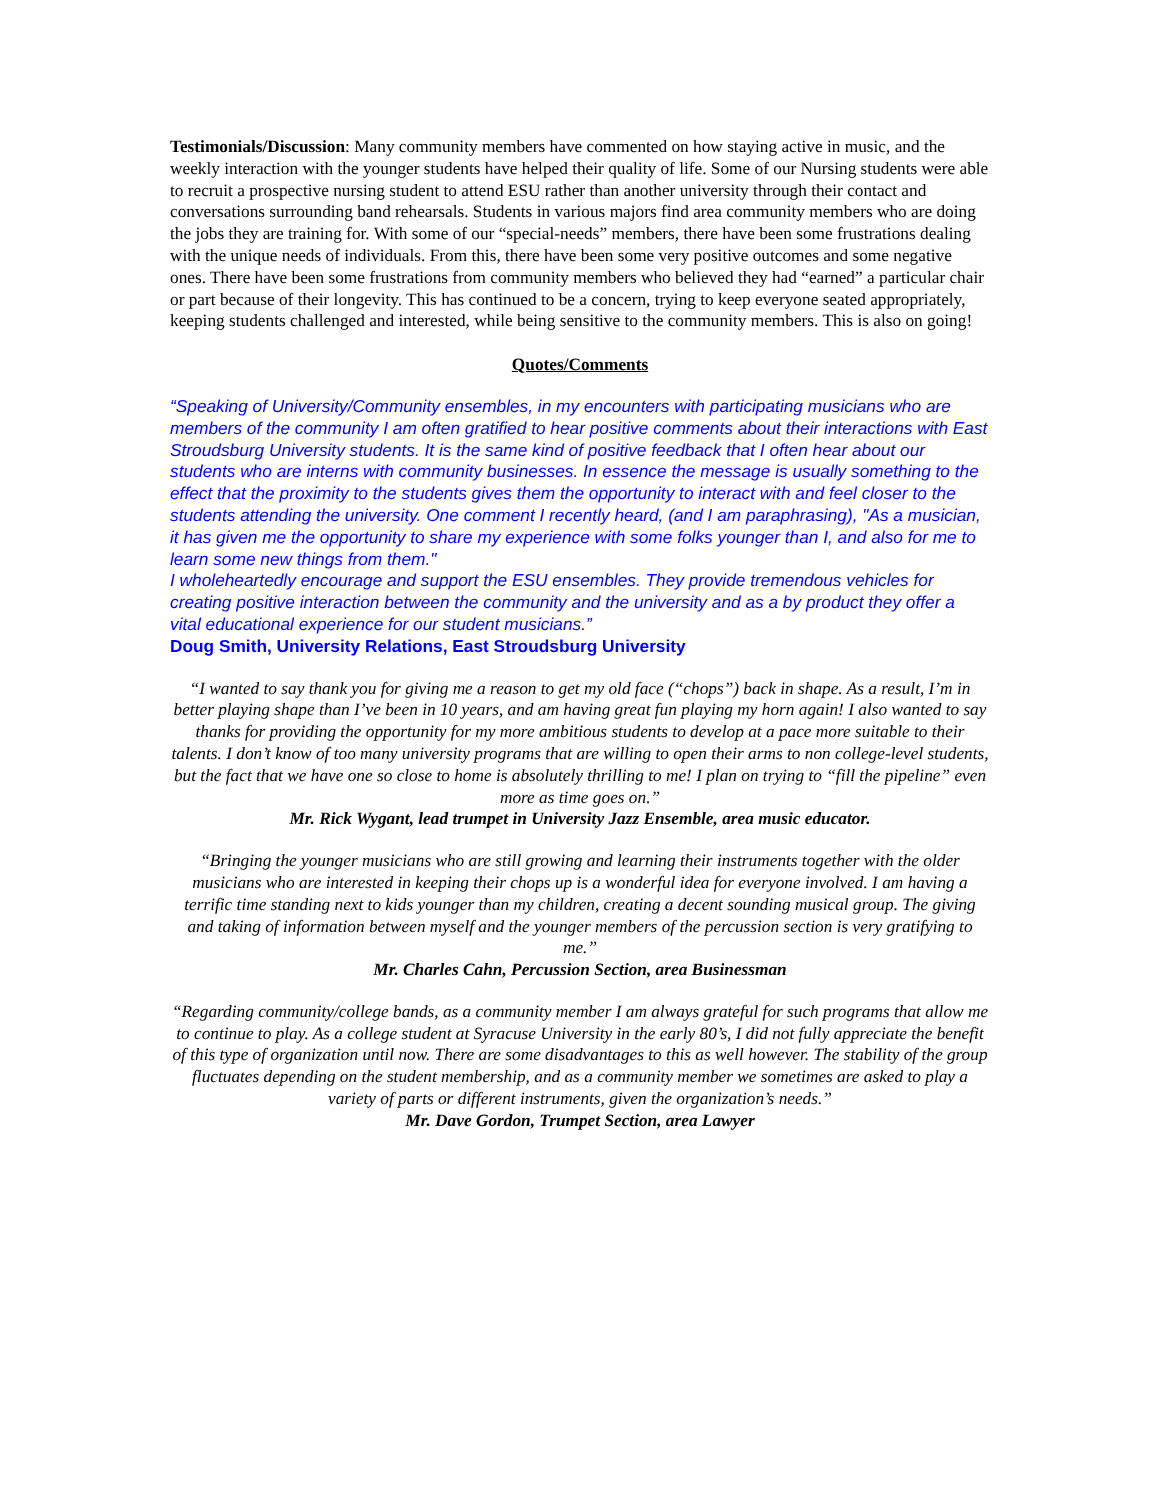Testimonials/Discussion: Many community members have commented on how staying active in music, and the weekly interaction with the younger students have helped their quality of life. Some of our Nursing students were able to recruit a prospective nursing student to attend ESU rather than another university through their contact and conversations surrounding band rehearsals. Students in various majors find area community members who are doing the jobs they are training for. With some of our “special-needs” members, there have been some frustrations dealing with the unique needs of individuals. From this, there have been some very positive outcomes and some negative ones. There have been some frustrations from community members who believed they had “earned” a particular chair or part because of their longevity. This has continued to be a concern, trying to keep everyone seated appropriately, keeping students challenged and interested, while being sensitive to the community members. This is also on going!
Quotes/Comments
“Speaking of University/Community ensembles, in my encounters with participating musicians who are members of the community I am often gratified to hear positive comments about their interactions with East Stroudsburg University students. It is the same kind of positive feedback that I often hear about our students who are interns with community businesses. In essence the message is usually something to the effect that the proximity to the students gives them the opportunity to interact with and feel closer to the students attending the university. One comment I recently heard, (and I am paraphrasing), "As a musician, it has given me the opportunity to share my experience with some folks younger than I, and also for me to learn some new things from them."
I wholeheartedly encourage and support the ESU ensembles. They provide tremendous vehicles for creating positive interaction between the community and the university and as a by product they offer a vital educational experience for our student musicians.”
Doug Smith, University Relations, East Stroudsburg University
“I wanted to say thank you for giving me a reason to get my old face (“chops”) back in shape. As a result, I’m in better playing shape than I’ve been in 10 years, and am having great fun playing my horn again! I also wanted to say thanks for providing the opportunity for my more ambitious students to develop at a pace more suitable to their talents. I don’t know of too many university programs that are willing to open their arms to non college-level students, but the fact that we have one so close to home is absolutely thrilling to me! I plan on trying to “fill the pipeline” even more as time goes on.”
Mr. Rick Wygant, lead trumpet in University Jazz Ensemble, area music educator.
“Bringing the younger musicians who are still growing and learning their instruments together with the older musicians who are interested in keeping their chops up is a wonderful idea for everyone involved. I am having a terrific time standing next to kids younger than my children, creating a decent sounding musical group. The giving and taking of information between myself and the younger members of the percussion section is very gratifying to me.”
Mr. Charles Cahn, Percussion Section, area Businessman
“Regarding community/college bands, as a community member I am always grateful for such programs that allow me to continue to play. As a college student at Syracuse University in the early 80’s, I did not fully appreciate the benefit of this type of organization until now. There are some disadvantages to this as well however. The stability of the group fluctuates depending on the student membership, and as a community member we sometimes are asked to play a variety of parts or different instruments, given the organization’s needs.”
Mr. Dave Gordon, Trumpet Section, area Lawyer